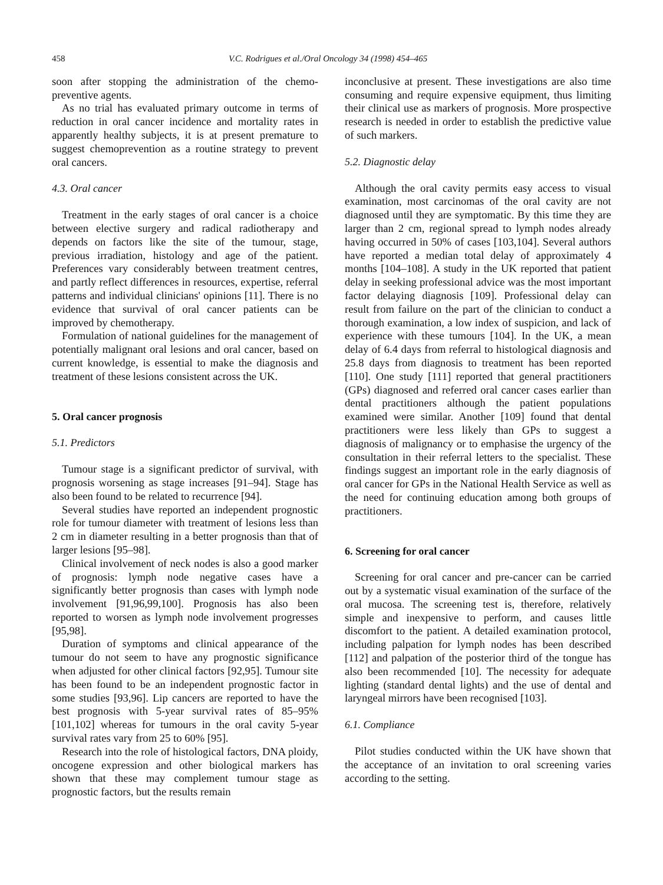458 V.C. Rodrigues et al./Oral Oncology 34 (1998) 454–465
soon after stopping the administration of the chemo-preventive agents.
As no trial has evaluated primary outcome in terms of reduction in oral cancer incidence and mortality rates in apparently healthy subjects, it is at present premature to suggest chemoprevention as a routine strategy to prevent oral cancers.
4.3. Oral cancer
Treatment in the early stages of oral cancer is a choice between elective surgery and radical radiotherapy and depends on factors like the site of the tumour, stage, previous irradiation, histology and age of the patient. Preferences vary considerably between treatment centres, and partly reflect differences in resources, expertise, referral patterns and individual clinicians' opinions [11]. There is no evidence that survival of oral cancer patients can be improved by chemotherapy.
Formulation of national guidelines for the management of potentially malignant oral lesions and oral cancer, based on current knowledge, is essential to make the diagnosis and treatment of these lesions consistent across the UK.
5. Oral cancer prognosis
5.1. Predictors
Tumour stage is a significant predictor of survival, with prognosis worsening as stage increases [91–94]. Stage has also been found to be related to recurrence [94].
Several studies have reported an independent prognostic role for tumour diameter with treatment of lesions less than 2 cm in diameter resulting in a better prognosis than that of larger lesions [95–98].
Clinical involvement of neck nodes is also a good marker of prognosis: lymph node negative cases have a significantly better prognosis than cases with lymph node involvement [91,96,99,100]. Prognosis has also been reported to worsen as lymph node involvement progresses [95,98].
Duration of symptoms and clinical appearance of the tumour do not seem to have any prognostic significance when adjusted for other clinical factors [92,95]. Tumour site has been found to be an independent prognostic factor in some studies [93,96]. Lip cancers are reported to have the best prognosis with 5-year survival rates of 85–95% [101,102] whereas for tumours in the oral cavity 5-year survival rates vary from 25 to 60% [95].
Research into the role of histological factors, DNA ploidy, oncogene expression and other biological markers has shown that these may complement tumour stage as prognostic factors, but the results remain
inconclusive at present. These investigations are also time consuming and require expensive equipment, thus limiting their clinical use as markers of prognosis. More prospective research is needed in order to establish the predictive value of such markers.
5.2. Diagnostic delay
Although the oral cavity permits easy access to visual examination, most carcinomas of the oral cavity are not diagnosed until they are symptomatic. By this time they are larger than 2 cm, regional spread to lymph nodes already having occurred in 50% of cases [103,104]. Several authors have reported a median total delay of approximately 4 months [104–108]. A study in the UK reported that patient delay in seeking professional advice was the most important factor delaying diagnosis [109]. Professional delay can result from failure on the part of the clinician to conduct a thorough examination, a low index of suspicion, and lack of experience with these tumours [104]. In the UK, a mean delay of 6.4 days from referral to histological diagnosis and 25.8 days from diagnosis to treatment has been reported [110]. One study [111] reported that general practitioners (GPs) diagnosed and referred oral cancer cases earlier than dental practitioners although the patient populations examined were similar. Another [109] found that dental practitioners were less likely than GPs to suggest a diagnosis of malignancy or to emphasise the urgency of the consultation in their referral letters to the specialist. These findings suggest an important role in the early diagnosis of oral cancer for GPs in the National Health Service as well as the need for continuing education among both groups of practitioners.
6. Screening for oral cancer
Screening for oral cancer and pre-cancer can be carried out by a systematic visual examination of the surface of the oral mucosa. The screening test is, therefore, relatively simple and inexpensive to perform, and causes little discomfort to the patient. A detailed examination protocol, including palpation for lymph nodes has been described [112] and palpation of the posterior third of the tongue has also been recommended [10]. The necessity for adequate lighting (standard dental lights) and the use of dental and laryngeal mirrors have been recognised [103].
6.1. Compliance
Pilot studies conducted within the UK have shown that the acceptance of an invitation to oral screening varies according to the setting.